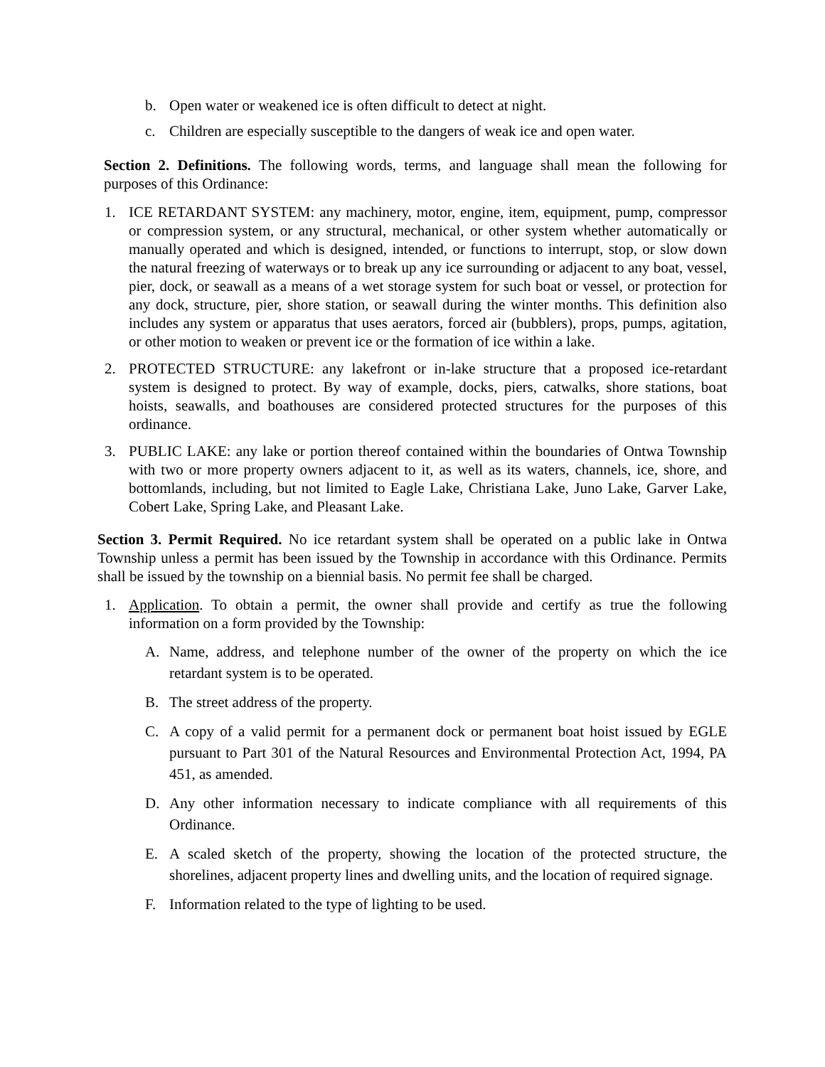b. Open water or weakened ice is often difficult to detect at night.
c. Children are especially susceptible to the dangers of weak ice and open water.
Section 2. Definitions. The following words, terms, and language shall mean the following for purposes of this Ordinance:
1. ICE RETARDANT SYSTEM: any machinery, motor, engine, item, equipment, pump, compressor or compression system, or any structural, mechanical, or other system whether automatically or manually operated and which is designed, intended, or functions to interrupt, stop, or slow down the natural freezing of waterways or to break up any ice surrounding or adjacent to any boat, vessel, pier, dock, or seawall as a means of a wet storage system for such boat or vessel, or protection for any dock, structure, pier, shore station, or seawall during the winter months. This definition also includes any system or apparatus that uses aerators, forced air (bubblers), props, pumps, agitation, or other motion to weaken or prevent ice or the formation of ice within a lake.
2. PROTECTED STRUCTURE: any lakefront or in-lake structure that a proposed ice-retardant system is designed to protect. By way of example, docks, piers, catwalks, shore stations, boat hoists, seawalls, and boathouses are considered protected structures for the purposes of this ordinance.
3. PUBLIC LAKE: any lake or portion thereof contained within the boundaries of Ontwa Township with two or more property owners adjacent to it, as well as its waters, channels, ice, shore, and bottomlands, including, but not limited to Eagle Lake, Christiana Lake, Juno Lake, Garver Lake, Cobert Lake, Spring Lake, and Pleasant Lake.
Section 3. Permit Required. No ice retardant system shall be operated on a public lake in Ontwa Township unless a permit has been issued by the Township in accordance with this Ordinance. Permits shall be issued by the township on a biennial basis. No permit fee shall be charged.
1. Application. To obtain a permit, the owner shall provide and certify as true the following information on a form provided by the Township:
A. Name, address, and telephone number of the owner of the property on which the ice retardant system is to be operated.
B. The street address of the property.
C. A copy of a valid permit for a permanent dock or permanent boat hoist issued by EGLE pursuant to Part 301 of the Natural Resources and Environmental Protection Act, 1994, PA 451, as amended.
D. Any other information necessary to indicate compliance with all requirements of this Ordinance.
E. A scaled sketch of the property, showing the location of the protected structure, the shorelines, adjacent property lines and dwelling units, and the location of required signage.
F. Information related to the type of lighting to be used.